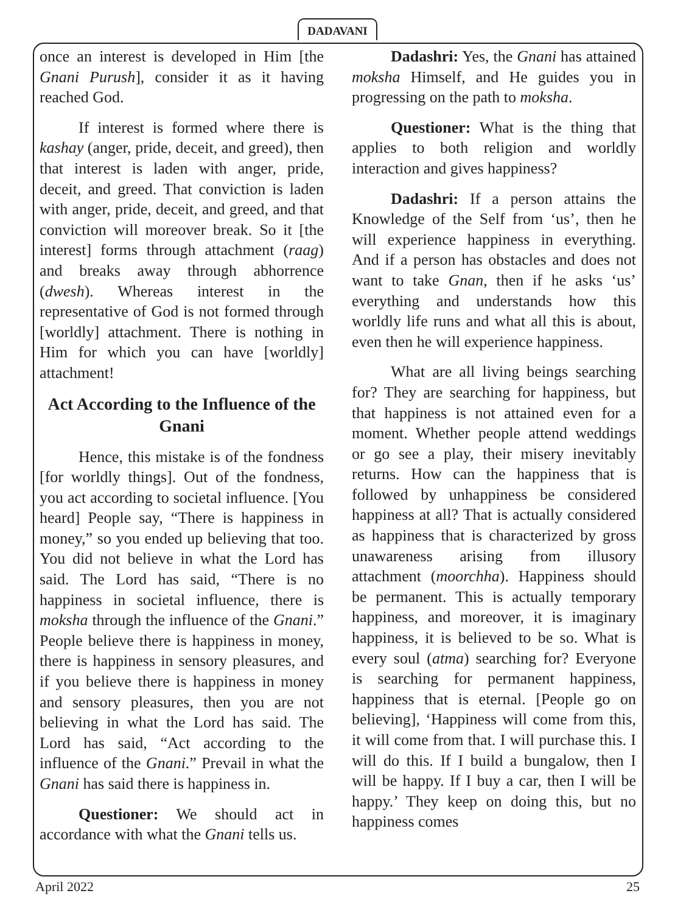DADAVANI
once an interest is developed in Him [the Gnani Purush], consider it as it having reached God.
If interest is formed where there is kashay (anger, pride, deceit, and greed), then that interest is laden with anger, pride, deceit, and greed. That conviction is laden with anger, pride, deceit, and greed, and that conviction will moreover break. So it [the interest] forms through attachment (raag) and breaks away through abhorrence (dwesh). Whereas interest in the representative of God is not formed through [worldly] attachment. There is nothing in Him for which you can have [worldly] attachment!
Act According to the Influence of the Gnani
Hence, this mistake is of the fondness [for worldly things]. Out of the fondness, you act according to societal influence. [You heard] People say, “There is happiness in money,” so you ended up believing that too. You did not believe in what the Lord has said. The Lord has said, “There is no happiness in societal influence, there is moksha through the influence of the Gnani.” People believe there is happiness in money, there is happiness in sensory pleasures, and if you believe there is happiness in money and sensory pleasures, then you are not believing in what the Lord has said. The Lord has said, “Act according to the influence of the Gnani.” Prevail in what the Gnani has said there is happiness in.
Questioner: We should act in accordance with what the Gnani tells us.
Dadashri: Yes, the Gnani has attained moksha Himself, and He guides you in progressing on the path to moksha.
Questioner: What is the thing that applies to both religion and worldly interaction and gives happiness?
Dadashri: If a person attains the Knowledge of the Self from ‘us’, then he will experience happiness in everything. And if a person has obstacles and does not want to take Gnan, then if he asks ‘us’ everything and understands how this worldly life runs and what all this is about, even then he will experience happiness.
What are all living beings searching for? They are searching for happiness, but that happiness is not attained even for a moment. Whether people attend weddings or go see a play, their misery inevitably returns. How can the happiness that is followed by unhappiness be considered happiness at all? That is actually considered as happiness that is characterized by gross unawareness arising from illusory attachment (moorchha). Happiness should be permanent. This is actually temporary happiness, and moreover, it is imaginary happiness, it is believed to be so. What is every soul (atma) searching for? Everyone is searching for permanent happiness, happiness that is eternal. [People go on believing], ‘Happiness will come from this, it will come from that. I will purchase this. I will do this. If I build a bungalow, then I will be happy. If I buy a car, then I will be happy.’ They keep on doing this, but no happiness comes
April 2022 25